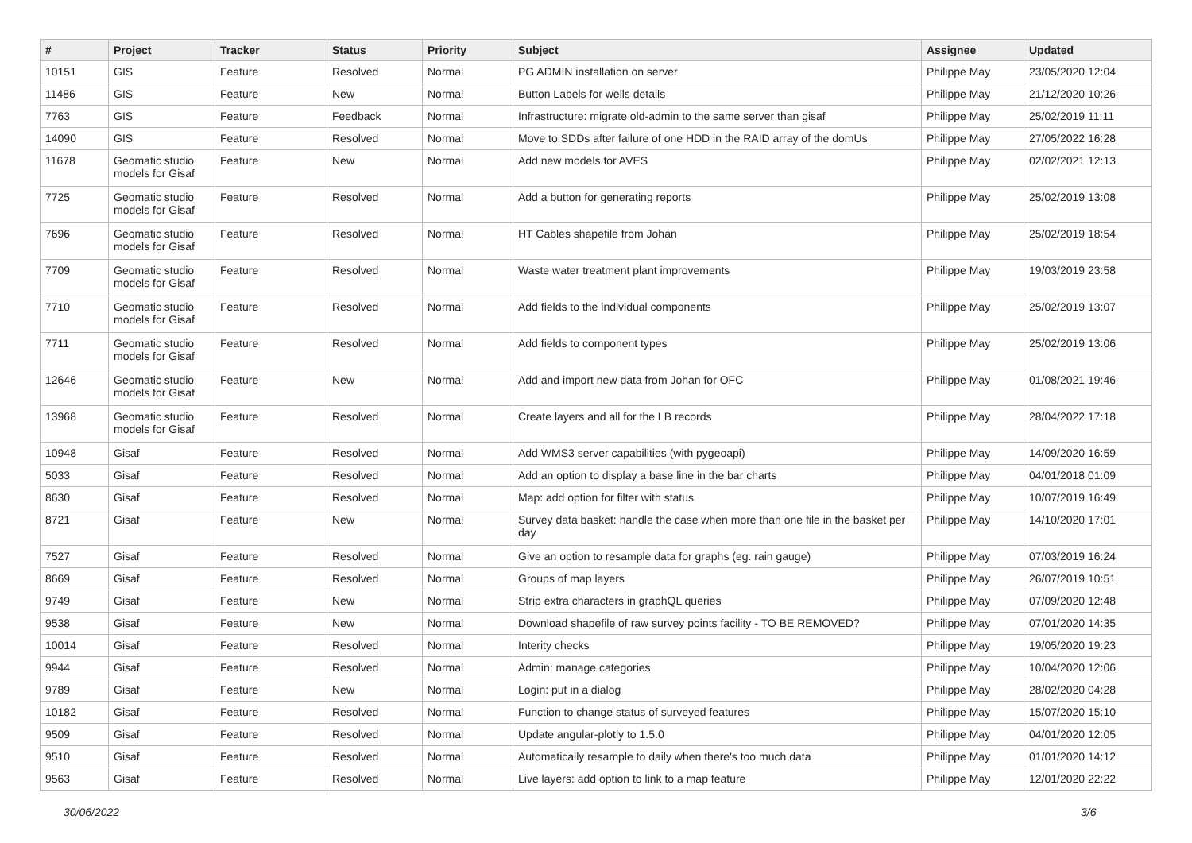| # | Project | Tracker | Status | Priority | Subject | Assignee | Updated |
| --- | --- | --- | --- | --- | --- | --- | --- |
| 10151 | GIS | Feature | Resolved | Normal | PG ADMIN installation on server | Philippe May | 23/05/2020 12:04 |
| 11486 | GIS | Feature | New | Normal | Button Labels for wells details | Philippe May | 21/12/2020 10:26 |
| 7763 | GIS | Feature | Feedback | Normal | Infrastructure: migrate old-admin to the same server than gisaf | Philippe May | 25/02/2019 11:11 |
| 14090 | GIS | Feature | Resolved | Normal | Move to SDDs after failure of one HDD in the RAID array of the domUs | Philippe May | 27/05/2022 16:28 |
| 11678 | Geomatic studio models for Gisaf | Feature | New | Normal | Add new models for AVES | Philippe May | 02/02/2021 12:13 |
| 7725 | Geomatic studio models for Gisaf | Feature | Resolved | Normal | Add a button for generating reports | Philippe May | 25/02/2019 13:08 |
| 7696 | Geomatic studio models for Gisaf | Feature | Resolved | Normal | HT Cables shapefile from Johan | Philippe May | 25/02/2019 18:54 |
| 7709 | Geomatic studio models for Gisaf | Feature | Resolved | Normal | Waste water treatment plant improvements | Philippe May | 19/03/2019 23:58 |
| 7710 | Geomatic studio models for Gisaf | Feature | Resolved | Normal | Add fields to the individual components | Philippe May | 25/02/2019 13:07 |
| 7711 | Geomatic studio models for Gisaf | Feature | Resolved | Normal | Add fields to component types | Philippe May | 25/02/2019 13:06 |
| 12646 | Geomatic studio models for Gisaf | Feature | New | Normal | Add and import new data from Johan for OFC | Philippe May | 01/08/2021 19:46 |
| 13968 | Geomatic studio models for Gisaf | Feature | Resolved | Normal | Create layers and all for the LB records | Philippe May | 28/04/2022 17:18 |
| 10948 | Gisaf | Feature | Resolved | Normal | Add WMS3 server capabilities (with pygeoapi) | Philippe May | 14/09/2020 16:59 |
| 5033 | Gisaf | Feature | Resolved | Normal | Add an option to display a base line in the bar charts | Philippe May | 04/01/2018 01:09 |
| 8630 | Gisaf | Feature | Resolved | Normal | Map: add option for filter with status | Philippe May | 10/07/2019 16:49 |
| 8721 | Gisaf | Feature | New | Normal | Survey data basket: handle the case when more than one file in the basket per day | Philippe May | 14/10/2020 17:01 |
| 7527 | Gisaf | Feature | Resolved | Normal | Give an option to resample data for graphs (eg. rain gauge) | Philippe May | 07/03/2019 16:24 |
| 8669 | Gisaf | Feature | Resolved | Normal | Groups of map layers | Philippe May | 26/07/2019 10:51 |
| 9749 | Gisaf | Feature | New | Normal | Strip extra characters in graphQL queries | Philippe May | 07/09/2020 12:48 |
| 9538 | Gisaf | Feature | New | Normal | Download shapefile of raw survey points facility - TO BE REMOVED? | Philippe May | 07/01/2020 14:35 |
| 10014 | Gisaf | Feature | Resolved | Normal | Interity checks | Philippe May | 19/05/2020 19:23 |
| 9944 | Gisaf | Feature | Resolved | Normal | Admin: manage categories | Philippe May | 10/04/2020 12:06 |
| 9789 | Gisaf | Feature | New | Normal | Login: put in a dialog | Philippe May | 28/02/2020 04:28 |
| 10182 | Gisaf | Feature | Resolved | Normal | Function to change status of surveyed features | Philippe May | 15/07/2020 15:10 |
| 9509 | Gisaf | Feature | Resolved | Normal | Update angular-plotly to 1.5.0 | Philippe May | 04/01/2020 12:05 |
| 9510 | Gisaf | Feature | Resolved | Normal | Automatically resample to daily when there's too much data | Philippe May | 01/01/2020 14:12 |
| 9563 | Gisaf | Feature | Resolved | Normal | Live layers: add option to link to a map feature | Philippe May | 12/01/2020 22:22 |
30/06/2022 3/6